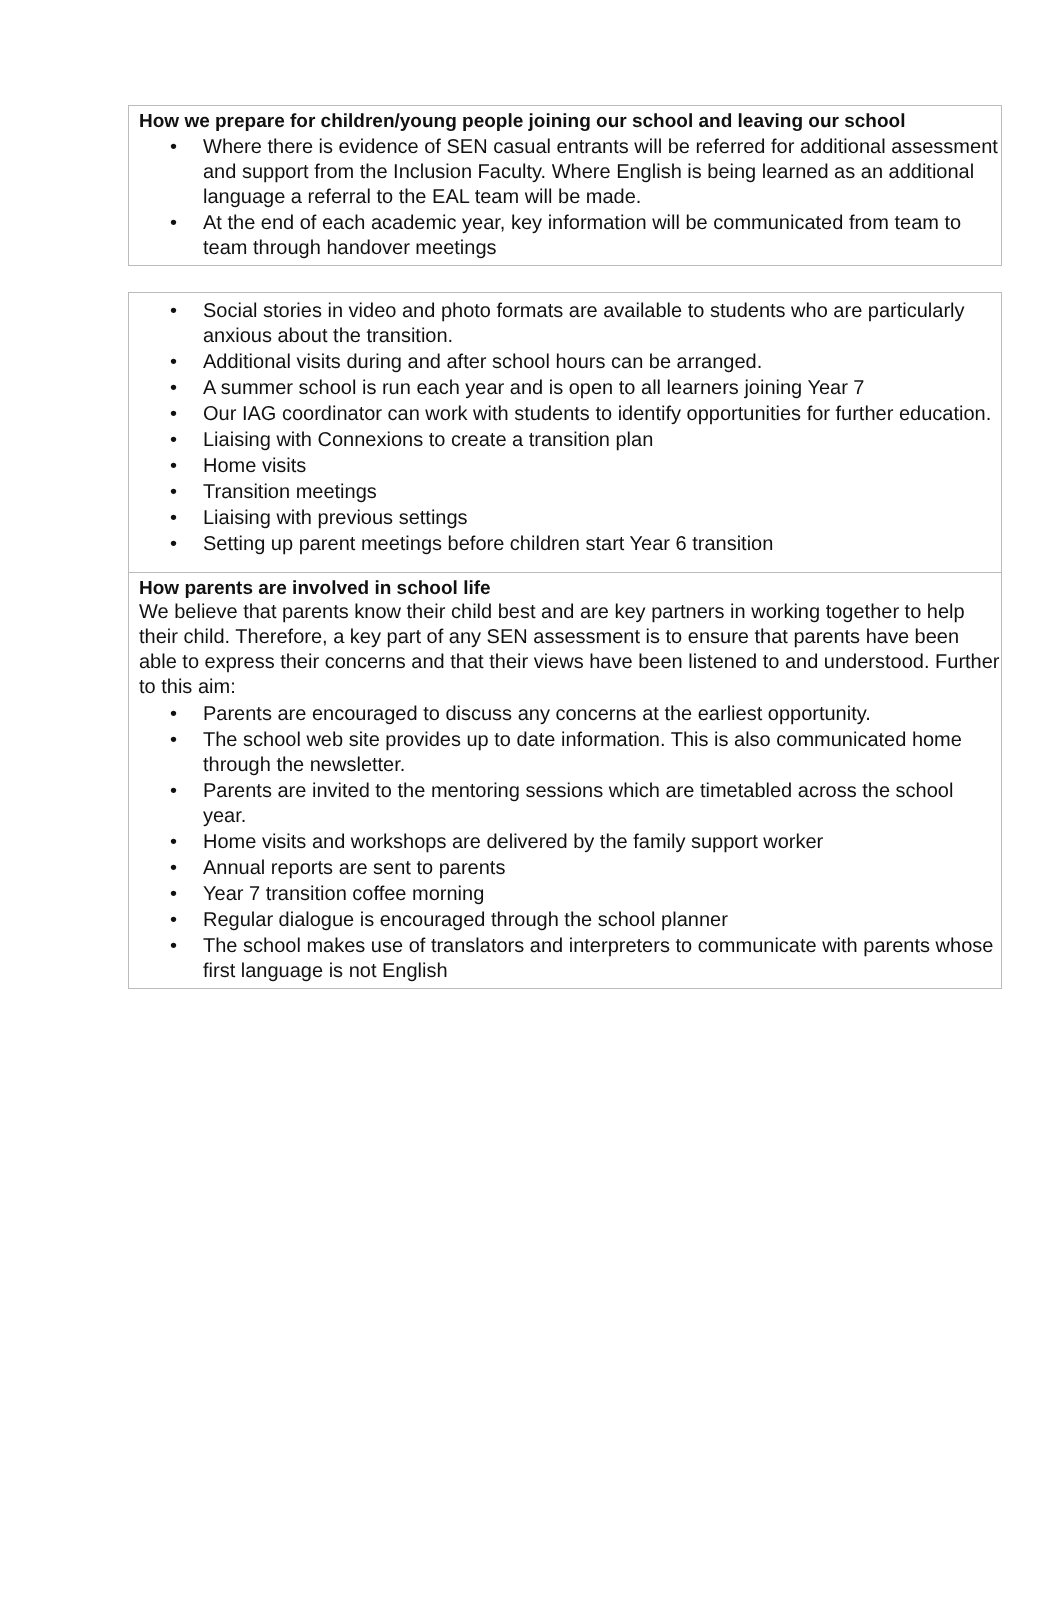How we prepare for children/young people joining our school and leaving our school
• Where there is evidence of SEN casual entrants will be referred for additional assessment and support from the Inclusion Faculty. Where English is being learned as an additional language a referral to the EAL team will be made.
• At the end of each academic year, key information will be communicated from team to team through handover meetings
• Social stories in video and photo formats are available to students who are particularly anxious about the transition.
• Additional visits during and after school hours can be arranged.
• A summer school is run each year and is open to all learners joining Year 7
• Our IAG coordinator can work with students to identify opportunities for further education.
• Liaising with Connexions to create a transition plan
• Home visits
• Transition meetings
• Liaising with previous settings
• Setting up parent meetings before children start Year 6 transition
How parents are involved in school life
We believe that parents know their child best and are key partners in working together to help their child. Therefore, a key part of any SEN assessment is to ensure that parents have been able to express their concerns and that their views have been listened to and understood. Further to this aim:
• Parents are encouraged to discuss any concerns at the earliest opportunity.
• The school web site provides up to date information. This is also communicated home through the newsletter.
• Parents are invited to the mentoring sessions which are timetabled across the school year.
• Home visits and workshops are delivered by the family support worker
• Annual reports are sent to parents
• Year 7 transition coffee morning
• Regular dialogue is encouraged through the school planner
• The school makes use of translators and interpreters to communicate with parents whose first language is not English